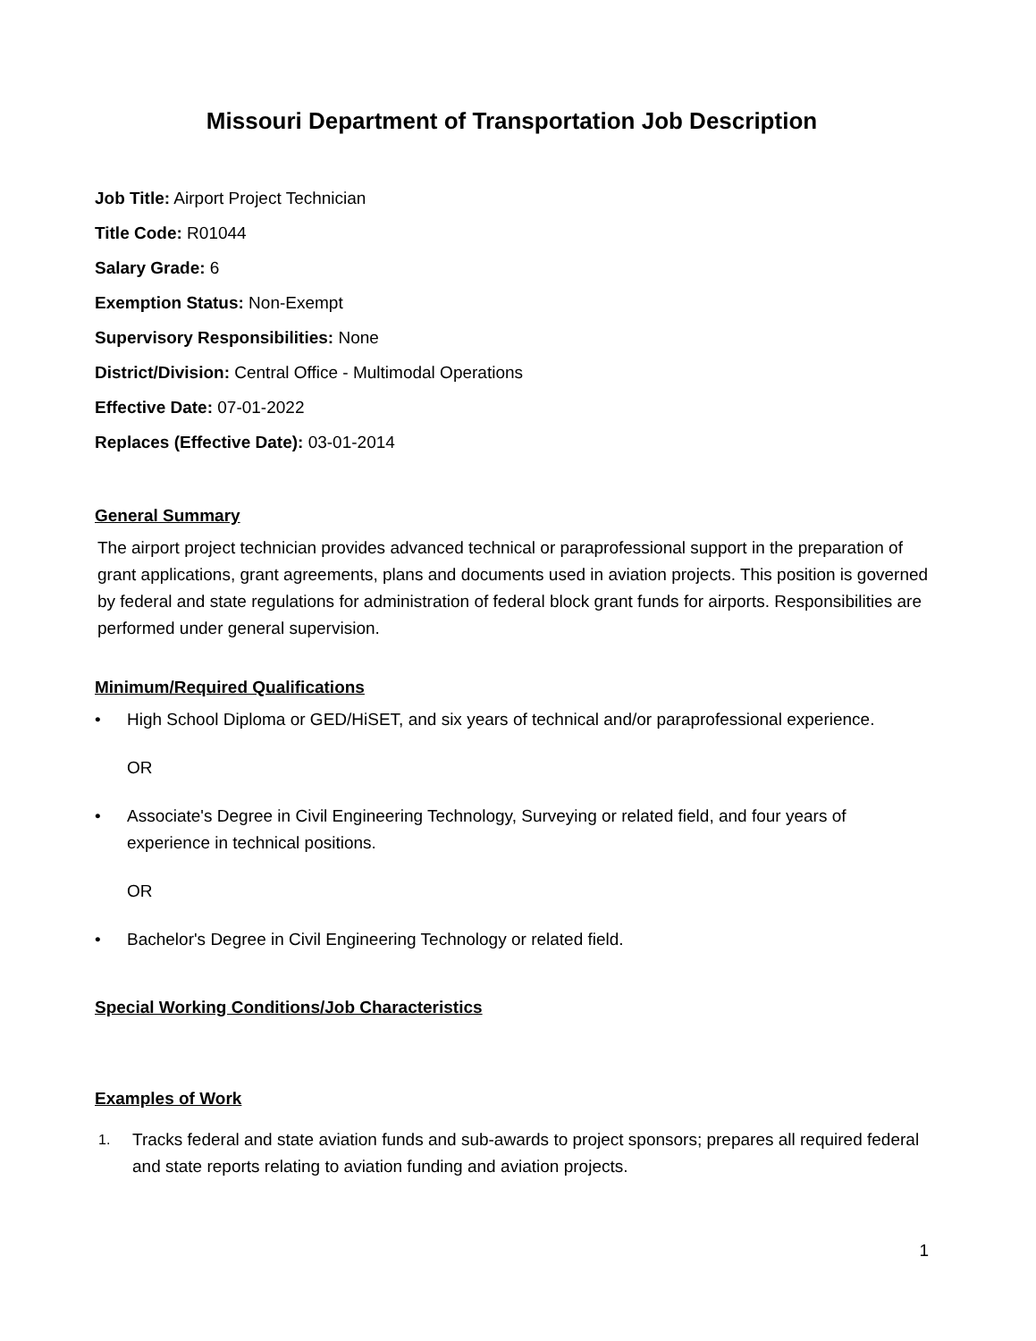Missouri Department of Transportation Job Description
Job Title: Airport Project Technician
Title Code: R01044
Salary Grade: 6
Exemption Status: Non-Exempt
Supervisory Responsibilities: None
District/Division: Central Office - Multimodal Operations
Effective Date: 07-01-2022
Replaces (Effective Date): 03-01-2014
General Summary
The airport project technician provides advanced technical or paraprofessional support in the preparation of grant applications, grant agreements, plans and documents used in aviation projects. This position is governed by federal and state regulations for administration of federal block grant funds for airports. Responsibilities are performed under general supervision.
Minimum/Required Qualifications
• High School Diploma or GED/HiSET, and six years of technical and/or paraprofessional experience.
OR
• Associate's Degree in Civil Engineering Technology, Surveying or related field, and four years of experience in technical positions.
OR
• Bachelor's Degree in Civil Engineering Technology or related field.
Special Working Conditions/Job Characteristics
Examples of Work
1. Tracks federal and state aviation funds and sub-awards to project sponsors; prepares all required federal and state reports relating to aviation funding and aviation projects.
1